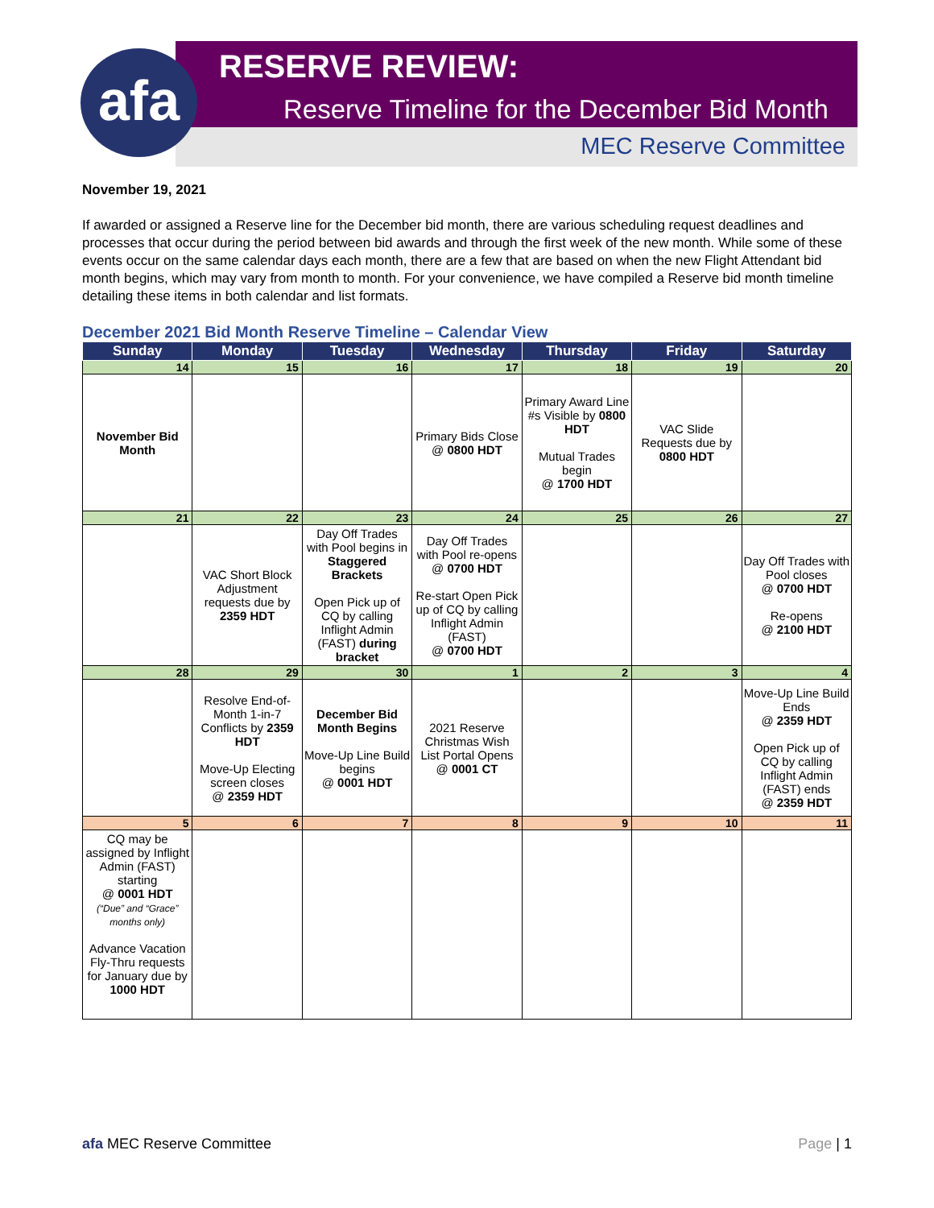afa RESERVE REVIEW:
Reserve Timeline for the December Bid Month
MEC Reserve Committee
November 19, 2021
If awarded or assigned a Reserve line for the December bid month, there are various scheduling request deadlines and processes that occur during the period between bid awards and through the first week of the new month. While some of these events occur on the same calendar days each month, there are a few that are based on when the new Flight Attendant bid month begins, which may vary from month to month. For your convenience, we have compiled a Reserve bid month timeline detailing these items in both calendar and list formats.
December 2021 Bid Month Reserve Timeline – Calendar View
| Sunday | Monday | Tuesday | Wednesday | Thursday | Friday | Saturday |
| --- | --- | --- | --- | --- | --- | --- |
| 14 | 15 | 16 | 17 | 18 | 19 | 20 |
| November Bid Month | | | Primary Bids Close @ 0800 HDT | Primary Award Line #s Visible by 0800 HDT Mutual Trades begin @ 1700 HDT | VAC Slide Requests due by 0800 HDT | |
| 21 | 22 | 23 | 24 | 25 | 26 | 27 |
| | VAC Short Block Adjustment requests due by 2359 HDT | Day Off Trades with Pool begins in Staggered Brackets Open Pick up of CQ by calling Inflight Admin (FAST) during bracket | Day Off Trades with Pool re-opens @ 0700 HDT Re-start Open Pick up of CQ by calling Inflight Admin (FAST) @ 0700 HDT | | | Day Off Trades with Pool closes @ 0700 HDT Re-opens @ 2100 HDT |
| 28 | 29 | 30 | 1 | 2 | 3 | 4 |
| | Resolve End-of-Month 1-in-7 Conflicts by 2359 HDT Move-Up Electing screen closes @ 2359 HDT | December Bid Month Begins Move-Up Line Build begins @ 0001 HDT | 2021 Reserve Christmas Wish List Portal Opens @ 0001 CT | | | Move-Up Line Build Ends @ 2359 HDT Open Pick up of CQ by calling Inflight Admin (FAST) ends @ 2359 HDT |
| 5 | 6 | 7 | 8 | 9 | 10 | 11 |
| CQ may be assigned by Inflight Admin (FAST) starting @ 0001 HDT (“Due” and “Grace” months only) Advance Vacation Fly-Thru requests for January due by 1000 HDT | | | | | | |
afa MEC Reserve Committee Page | 1